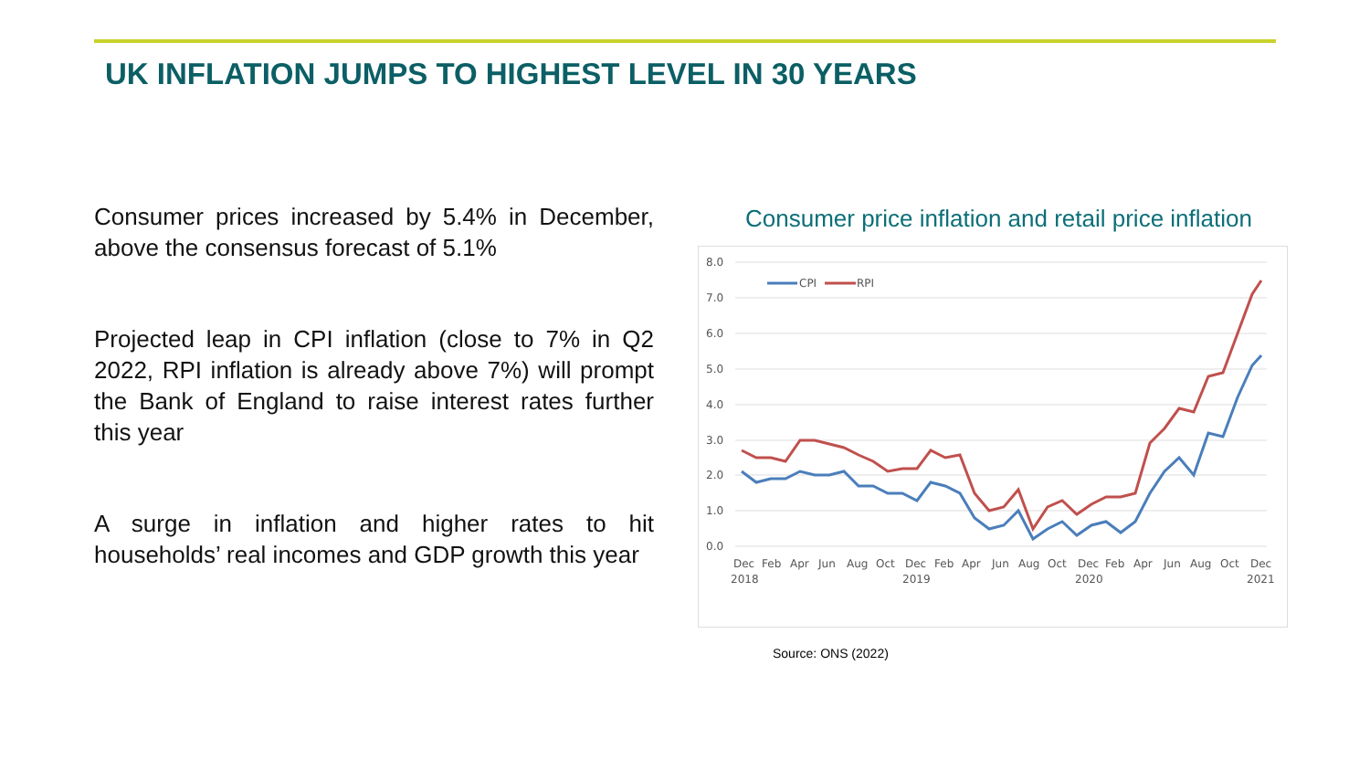UK INFLATION JUMPS TO HIGHEST LEVEL IN 30 YEARS
Consumer prices increased by 5.4% in December, above the consensus forecast of 5.1%
Projected leap in CPI inflation (close to 7% in Q2 2022, RPI inflation is already above 7%) will prompt the Bank of England to raise interest rates further this year
A surge in inflation and higher rates to hit households’ real incomes and GDP growth this year
Consumer price inflation and retail price inflation
8.0
7.0
6.0
5.0
4.0
3.0
2.0
1.0
0.0
CPI
RPI
Dec
Feb
Apr
Jun
Aug
Oct
Dec
Feb
Apr
Jun
Aug
Oct
Dec
Feb
Apr
Jun
Aug
Oct
Dec
2018
2019
2020
2021
Source: ONS (2022)